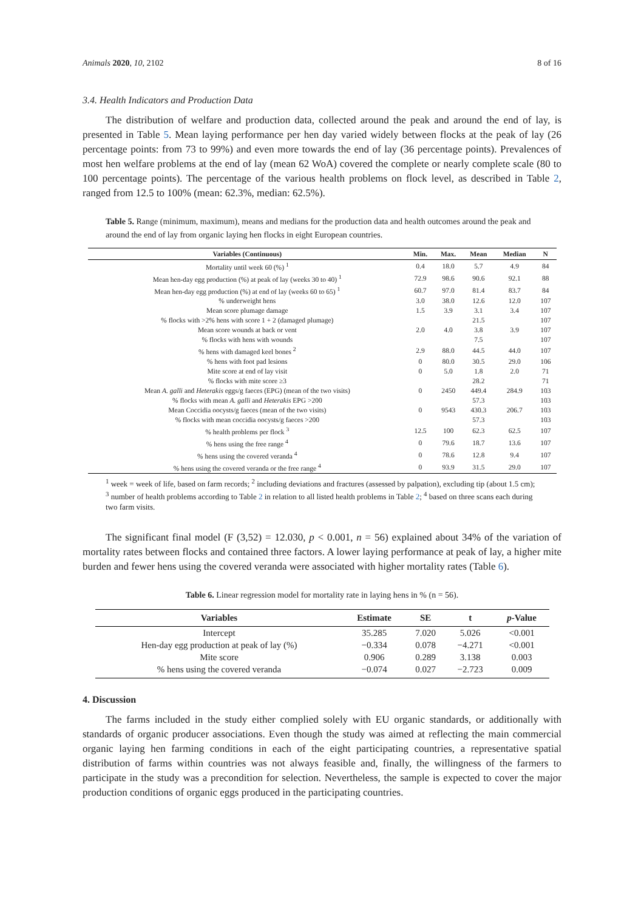Animals 2020, 10, 2102 8 of 16
3.4. Health Indicators and Production Data
The distribution of welfare and production data, collected around the peak and around the end of lay, is presented in Table 5. Mean laying performance per hen day varied widely between flocks at the peak of lay (26 percentage points: from 73 to 99%) and even more towards the end of lay (36 percentage points). Prevalences of most hen welfare problems at the end of lay (mean 62 WoA) covered the complete or nearly complete scale (80 to 100 percentage points). The percentage of the various health problems on flock level, as described in Table 2, ranged from 12.5 to 100% (mean: 62.3%, median: 62.5%).
Table 5. Range (minimum, maximum), means and medians for the production data and health outcomes around the peak and around the end of lay from organic laying hen flocks in eight European countries.
| Variables (Continuous) | Min. | Max. | Mean | Median | N |
| --- | --- | --- | --- | --- | --- |
| Mortality until week 60 (%) <sup>1</sup> | 0.4 | 18.0 | 5.7 | 4.9 | 84 |
| Mean hen-day egg production (%) at peak of lay (weeks 30 to 40) <sup>1</sup> | 72.9 | 98.6 | 90.6 | 92.1 | 88 |
| Mean hen-day egg production (%) at end of lay (weeks 60 to 65) <sup>1</sup> | 60.7 | 97.0 | 81.4 | 83.7 | 84 |
| % underweight hens | 3.0 | 38.0 | 12.6 | 12.0 | 107 |
| Mean score plumage damage | 1.5 | 3.9 | 3.1 | 3.4 | 107 |
| % flocks with >2% hens with score 1 + 2 (damaged plumage) | | | 21.5 | | 107 |
| Mean score wounds at back or vent | 2.0 | 4.0 | 3.8 | 3.9 | 107 |
| % flocks with hens with wounds | | | 7.5 | | 107 |
| % hens with damaged keel bones <sup>2</sup> | 2.9 | 88.0 | 44.5 | 44.0 | 107 |
| % hens with foot pad lesions | 0 | 80.0 | 30.5 | 29.0 | 106 |
| Mite score at end of lay visit | 0 | 5.0 | 1.8 | 2.0 | 71 |
| % flocks with mite score ≥3 | | | 28.2 | | 71 |
| Mean A. galli and Heterakis eggs/g faeces (EPG) (mean of the two visits) | 0 | 2450 | 449.4 | 284.9 | 103 |
| % flocks with mean A. galli and Heterakis EPG >200 | | | 57.3 | | 103 |
| Mean Coccidia oocysts/g faeces (mean of the two visits) | 0 | 9543 | 430.3 | 206.7 | 103 |
| % flocks with mean coccidia oocysts/g faeces >200 | | | 57.3 | | 103 |
| % health problems per flock <sup>3</sup> | 12.5 | 100 | 62.3 | 62.5 | 107 |
| % hens using the free range <sup>4</sup> | 0 | 79.6 | 18.7 | 13.6 | 107 |
| % hens using the covered veranda <sup>4</sup> | 0 | 78.6 | 12.8 | 9.4 | 107 |
| % hens using the covered veranda or the free range <sup>4</sup> | 0 | 93.9 | 31.5 | 29.0 | 107 |
<sup>1</sup> week = week of life, based on farm records; <sup>2</sup> including deviations and fractures (assessed by palpation), excluding tip (about 1.5 cm); <sup>3</sup> number of health problems according to Table 2 in relation to all listed health problems in Table 2; <sup>4</sup> based on three scans each during two farm visits.
The significant final model (F (3,52) = 12.030, p < 0.001, n = 56) explained about 34% of the variation of mortality rates between flocks and contained three factors. A lower laying performance at peak of lay, a higher mite burden and fewer hens using the covered veranda were associated with higher mortality rates (Table 6).
Table 6. Linear regression model for mortality rate in laying hens in % (n = 56).
| Variables | Estimate | SE | t | p -Value |
| --- | --- | --- | --- | --- |
| Intercept | 35.285 | 7.020 | 5.026 | <0.001 |
| Hen-day egg production at peak of lay (%) | −0.334 | 0.078 | −4.271 | <0.001 |
| Mite score | 0.906 | 0.289 | 3.138 | 0.003 |
| % hens using the covered veranda | −0.074 | 0.027 | −2.723 | 0.009 |
4. Discussion
The farms included in the study either complied solely with EU organic standards, or additionally with standards of organic producer associations. Even though the study was aimed at reflecting the main commercial organic laying hen farming conditions in each of the eight participating countries, a representative spatial distribution of farms within countries was not always feasible and, finally, the willingness of the farmers to participate in the study was a precondition for selection. Nevertheless, the sample is expected to cover the major production conditions of organic eggs produced in the participating countries.